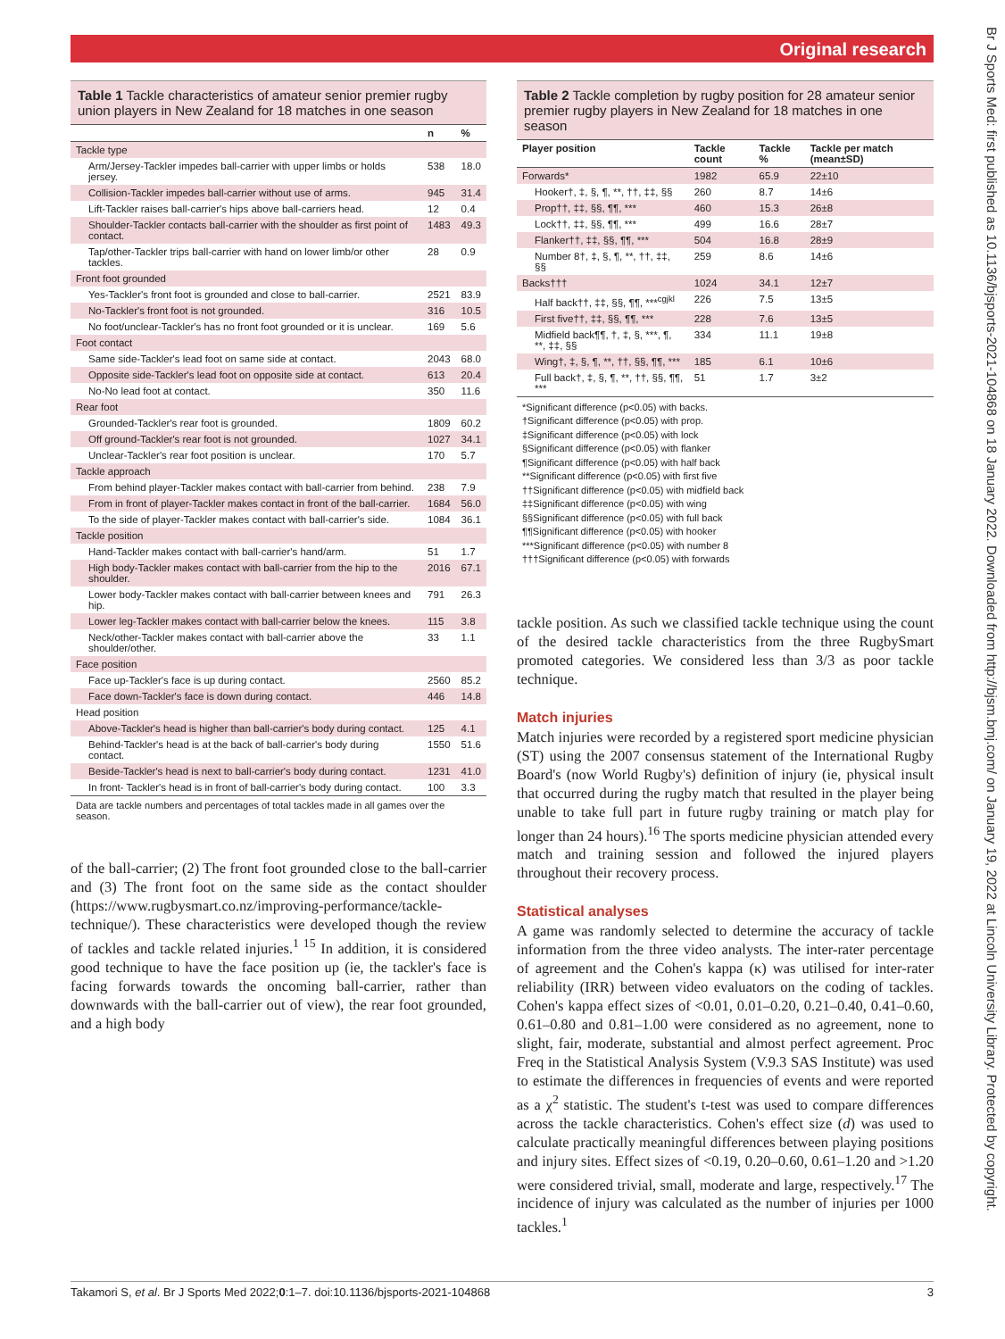Original research
Br J Sports Med: first published as 10.1136/bjsports-2021-104868 on 18 January 2022. Downloaded from http://bjsm.bmj.com/ on January 19, 2022 at Lincoln University Library. Protected by copyright.
Table 1 Tackle characteristics of amateur senior premier rugby union players in New Zealand for 18 matches in one season
| | n | % |
| --- | --- | --- |
| Tackle type | | |
| Arm/Jersey-Tackler impedes ball-carrier with upper limbs or holds jersey. | 538 | 18.0 |
| Collision-Tackler impedes ball-carrier without use of arms. | 945 | 31.4 |
| Lift-Tackler raises ball-carrier's hips above ball-carriers head. | 12 | 0.4 |
| Shoulder-Tackler contacts ball-carrier with the shoulder as first point of contact. | 1483 | 49.3 |
| Tap/other-Tackler trips ball-carrier with hand on lower limb/or other tackles. | 28 | 0.9 |
| Front foot grounded | | |
| Yes-Tackler's front foot is grounded and close to ball-carrier. | 2521 | 83.9 |
| No-Tackler's front foot is not grounded. | 316 | 10.5 |
| No foot/unclear-Tackler's has no front foot grounded or it is unclear. | 169 | 5.6 |
| Foot contact | | |
| Same side-Tackler's lead foot on same side at contact. | 2043 | 68.0 |
| Opposite side-Tackler's lead foot on opposite side at contact. | 613 | 20.4 |
| No-No lead foot at contact. | 350 | 11.6 |
| Rear foot | | |
| Grounded-Tackler's rear foot is grounded. | 1809 | 60.2 |
| Off ground-Tackler's rear foot is not grounded. | 1027 | 34.1 |
| Unclear-Tackler's rear foot position is unclear. | 170 | 5.7 |
| Tackle approach | | |
| From behind player-Tackler makes contact with ball-carrier from behind. | 238 | 7.9 |
| From in front of player-Tackler makes contact in front of the ball-carrier. | 1684 | 56.0 |
| To the side of player-Tackler makes contact with ball-carrier's side. | 1084 | 36.1 |
| Tackle position | | |
| Hand-Tackler makes contact with ball-carrier's hand/arm. | 51 | 1.7 |
| High body-Tackler makes contact with ball-carrier from the hip to the shoulder. | 2016 | 67.1 |
| Lower body-Tackler makes contact with ball-carrier between knees and hip. | 791 | 26.3 |
| Lower leg-Tackler makes contact with ball-carrier below the knees. | 115 | 3.8 |
| Neck/other-Tackler makes contact with ball-carrier above the shoulder/other. | 33 | 1.1 |
| Face position | | |
| Face up-Tackler's face is up during contact. | 2560 | 85.2 |
| Face down-Tackler's face is down during contact. | 446 | 14.8 |
| Head position | | |
| Above-Tackler's head is higher than ball-carrier's body during contact. | 125 | 4.1 |
| Behind-Tackler's head is at the back of ball-carrier's body during contact. | 1550 | 51.6 |
| Beside-Tackler's head is next to ball-carrier's body during contact. | 1231 | 41.0 |
| In front- Tackler's head is in front of ball-carrier's body during contact. | 100 | 3.3 |
Data are tackle numbers and percentages of total tackles made in all games over the season.
of the ball-carrier; (2) The front foot grounded close to the ball-carrier and (3) The front foot on the same side as the contact shoulder (https://www.rugbysmart.co.nz/improving-performance/tackle-technique/). These characteristics were developed though the review of tackles and tackle related injuries.<sup>1 15</sup> In addition, it is considered good technique to have the face position up (ie, the tackler's face is facing forwards towards the oncoming ball-carrier, rather than downwards with the ball-carrier out of view), the rear foot grounded, and a high body
Table 2 Tackle completion by rugby position for 28 amateur senior premier rugby players in New Zealand for 18 matches in one season
| Player position | Tackle count | Tackle % | Tackle per match (mean±SD) |
| --- | --- | --- | --- |
| Forwards* | 1982 | 65.9 | 22±10 |
| Hooker†, ‡, §, ¶, **, ††, ‡‡, §§ | 260 | 8.7 | 14±6 |
| Prop††, ‡‡, §§, ¶¶, *** | 460 | 15.3 | 26±8 |
| Lock††, ‡‡, §§, ¶¶, *** | 499 | 16.6 | 28±7 |
| Flanker††, ‡‡, §§, ¶¶, *** | 504 | 16.8 | 28±9 |
| Number 8†, ‡, §, ¶, **, ††, ‡‡, §§ | 259 | 8.6 | 14±6 |
| Backs††† | 1024 | 34.1 | 12±7 |
| Half back††, ‡‡, §§, ¶¶, ***<sup>cgjkl</sup> | 226 | 7.5 | 13±5 |
| First five††, ‡‡, §§, ¶¶, *** | 228 | 7.6 | 13±5 |
| Midfield back¶¶, †, ‡, §, ***, ¶, **, ‡‡, §§ | 334 | 11.1 | 19±8 |
| Wing†, ‡, §, ¶, **, ††, §§, ¶¶, *** | 185 | 6.1 | 10±6 |
| Full back†, ‡, §, ¶, **, ††, §§, ¶¶, *** | 51 | 1.7 | 3±2 |
*Significant difference (p<0.05) with backs.
†Significant difference (p<0.05) with prop.
‡Significant difference (p<0.05) with lock
§Significant difference (p<0.05) with flanker
¶Significant difference (p<0.05) with half back
**Significant difference (p<0.05) with first five
††Significant difference (p<0.05) with midfield back
‡‡Significant difference (p<0.05) with wing
§§Significant difference (p<0.05) with full back
¶¶Significant difference (p<0.05) with hooker
***Significant difference (p<0.05) with number 8
†††Significant difference (p<0.05) with forwards
tackle position. As such we classified tackle technique using the count of the desired tackle characteristics from the three RugbySmart promoted categories. We considered less than 3/3 as poor tackle technique.
Match injuries
Match injuries were recorded by a registered sport medicine physician (ST) using the 2007 consensus statement of the International Rugby Board's (now World Rugby's) definition of injury (ie, physical insult that occurred during the rugby match that resulted in the player being unable to take full part in future rugby training or match play for longer than 24 hours).<sup>16</sup> The sports medicine physician attended every match and training session and followed the injured players throughout their recovery process.
Statistical analyses
A game was randomly selected to determine the accuracy of tackle information from the three video analysts. The inter-rater percentage of agreement and the Cohen's kappa (κ) was utilised for inter-rater reliability (IRR) between video evaluators on the coding of tackles. Cohen's kappa effect sizes of <0.01, 0.01–0.20, 0.21–0.40, 0.41–0.60, 0.61–0.80 and 0.81–1.00 were considered as no agreement, none to slight, fair, moderate, substantial and almost perfect agreement. Proc Freq in the Statistical Analysis System (V.9.3 SAS Institute) was used to estimate the differences in frequencies of events and were reported as a χ<sup>2</sup> statistic. The student's t-test was used to compare differences across the tackle characteristics. Cohen's effect size (d) was used to calculate practically meaningful differences between playing positions and injury sites. Effect sizes of <0.19, 0.20–0.60, 0.61–1.20 and >1.20 were considered trivial, small, moderate and large, respectively.<sup>17</sup> The incidence of injury was calculated as the number of injuries per 1000 tackles.<sup>1</sup>
Takamori S, et al. Br J Sports Med 2022;0:1–7. doi:10.1136/bjsports-2021-104868 3